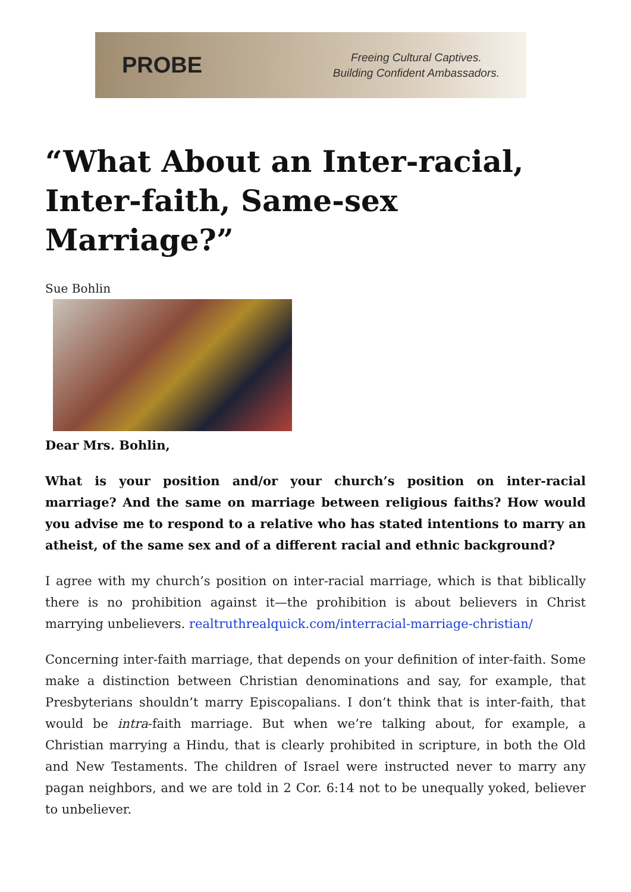PROBE
Freeing Cultural Captives.
Building Confident Ambassadors.
“What About an Inter-racial, Inter-faith, Same-sex Marriage?”
Sue Bohlin
Dear Mrs. Bohlin,
What is your position and/or your church’s position on inter-racial marriage? And the same on marriage between religious faiths? How would you advise me to respond to a relative who has stated intentions to marry an atheist, of the same sex and of a different racial and ethnic background?
I agree with my church’s position on inter-racial marriage, which is that biblically there is no prohibition against it—the prohibition is about believers in Christ marrying unbelievers. realtruthrealquick.com/interracial-marriage-christian/
Concerning inter-faith marriage, that depends on your definition of inter-faith. Some make a distinction between Christian denominations and say, for example, that Presbyterians shouldn’t marry Episcopalians. I don’t think that is inter-faith, that would be intra-faith marriage. But when we’re talking about, for example, a Christian marrying a Hindu, that is clearly prohibited in scripture, in both the Old and New Testaments. The children of Israel were instructed never to marry any pagan neighbors, and we are told in 2 Cor. 6:14 not to be unequally yoked, believer to unbeliever.